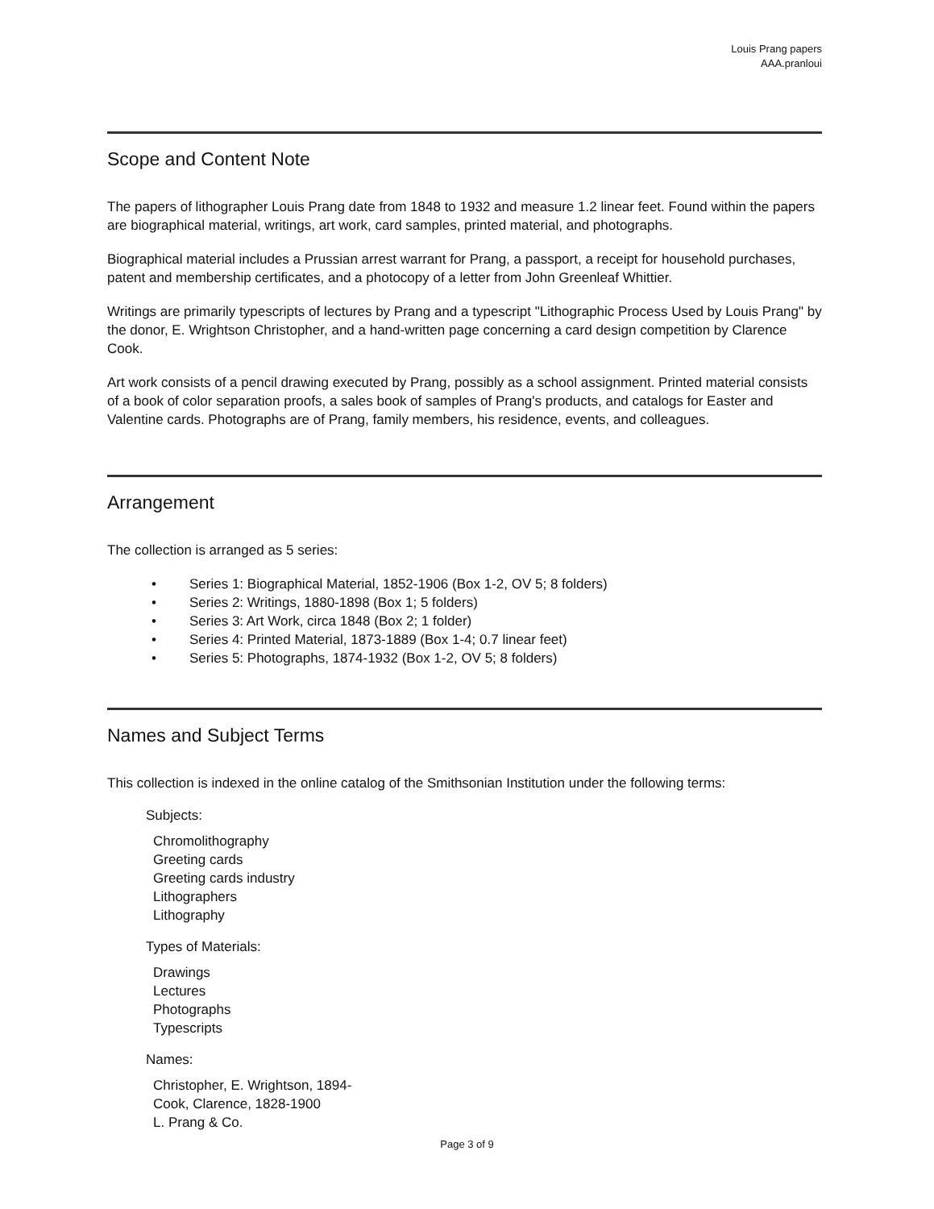Louis Prang papers
AAA.pranloui
Scope and Content Note
The papers of lithographer Louis Prang date from 1848 to 1932 and measure 1.2 linear feet. Found within the papers are biographical material, writings, art work, card samples, printed material, and photographs.
Biographical material includes a Prussian arrest warrant for Prang, a passport, a receipt for household purchases, patent and membership certificates, and a photocopy of a letter from John Greenleaf Whittier.
Writings are primarily typescripts of lectures by Prang and a typescript "Lithographic Process Used by Louis Prang" by the donor, E. Wrightson Christopher, and a hand-written page concerning a card design competition by Clarence Cook.
Art work consists of a pencil drawing executed by Prang, possibly as a school assignment. Printed material consists of a book of color separation proofs, a sales book of samples of Prang's products, and catalogs for Easter and Valentine cards. Photographs are of Prang, family members, his residence, events, and colleagues.
Arrangement
The collection is arranged as 5 series:
• Series 1: Biographical Material, 1852-1906 (Box 1-2, OV 5; 8 folders)
• Series 2: Writings, 1880-1898 (Box 1; 5 folders)
• Series 3: Art Work, circa 1848 (Box 2; 1 folder)
• Series 4: Printed Material, 1873-1889 (Box 1-4; 0.7 linear feet)
• Series 5: Photographs, 1874-1932 (Box 1-2, OV 5; 8 folders)
Names and Subject Terms
This collection is indexed in the online catalog of the Smithsonian Institution under the following terms:
Subjects:
Chromolithography
Greeting cards
Greeting cards industry
Lithographers
Lithography
Types of Materials:
Drawings
Lectures
Photographs
Typescripts
Names:
Christopher, E. Wrightson, 1894-
Cook, Clarence, 1828-1900
L. Prang & Co.
Page 3 of 9